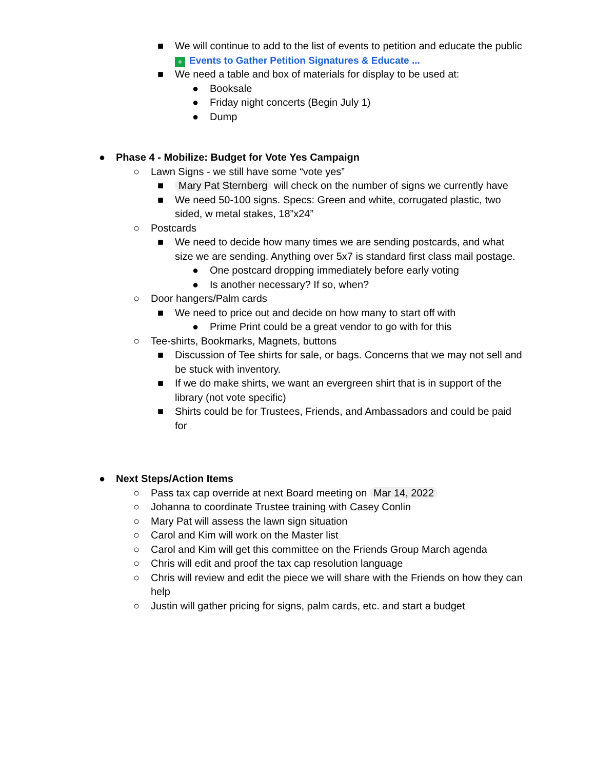■ We will continue to add to the list of events to petition and educate the public + Events to Gather Petition Signatures & Educate ...
■ We need a table and box of materials for display to be used at:
● Booksale
● Friday night concerts (Begin July 1)
● Dump
● Phase 4 - Mobilize: Budget for Vote Yes Campaign
○ Lawn Signs - we still have some “vote yes”
■ Mary Pat Sternberg will check on the number of signs we currently have
■ We need 50-100 signs. Specs: Green and white, corrugated plastic, two sided, w metal stakes, 18”x24”
○ Postcards
■ We need to decide how many times we are sending postcards, and what size we are sending. Anything over 5x7 is standard first class mail postage.
● One postcard dropping immediately before early voting
● Is another necessary? If so, when?
○ Door hangers/Palm cards
■ We need to price out and decide on how many to start off with
● Prime Print could be a great vendor to go with for this
○ Tee-shirts, Bookmarks, Magnets, buttons
■ Discussion of Tee shirts for sale, or bags. Concerns that we may not sell and be stuck with inventory.
■ If we do make shirts, we want an evergreen shirt that is in support of the library (not vote specific)
■ Shirts could be for Trustees, Friends, and Ambassadors and could be paid for
● Next Steps/Action Items
○ Pass tax cap override at next Board meeting on Mar 14, 2022
○ Johanna to coordinate Trustee training with Casey Conlin
○ Mary Pat will assess the lawn sign situation
○ Carol and Kim will work on the Master list
○ Carol and Kim will get this committee on the Friends Group March agenda
○ Chris will edit and proof the tax cap resolution language
○ Chris will review and edit the piece we will share with the Friends on how they can help
○ Justin will gather pricing for signs, palm cards, etc. and start a budget